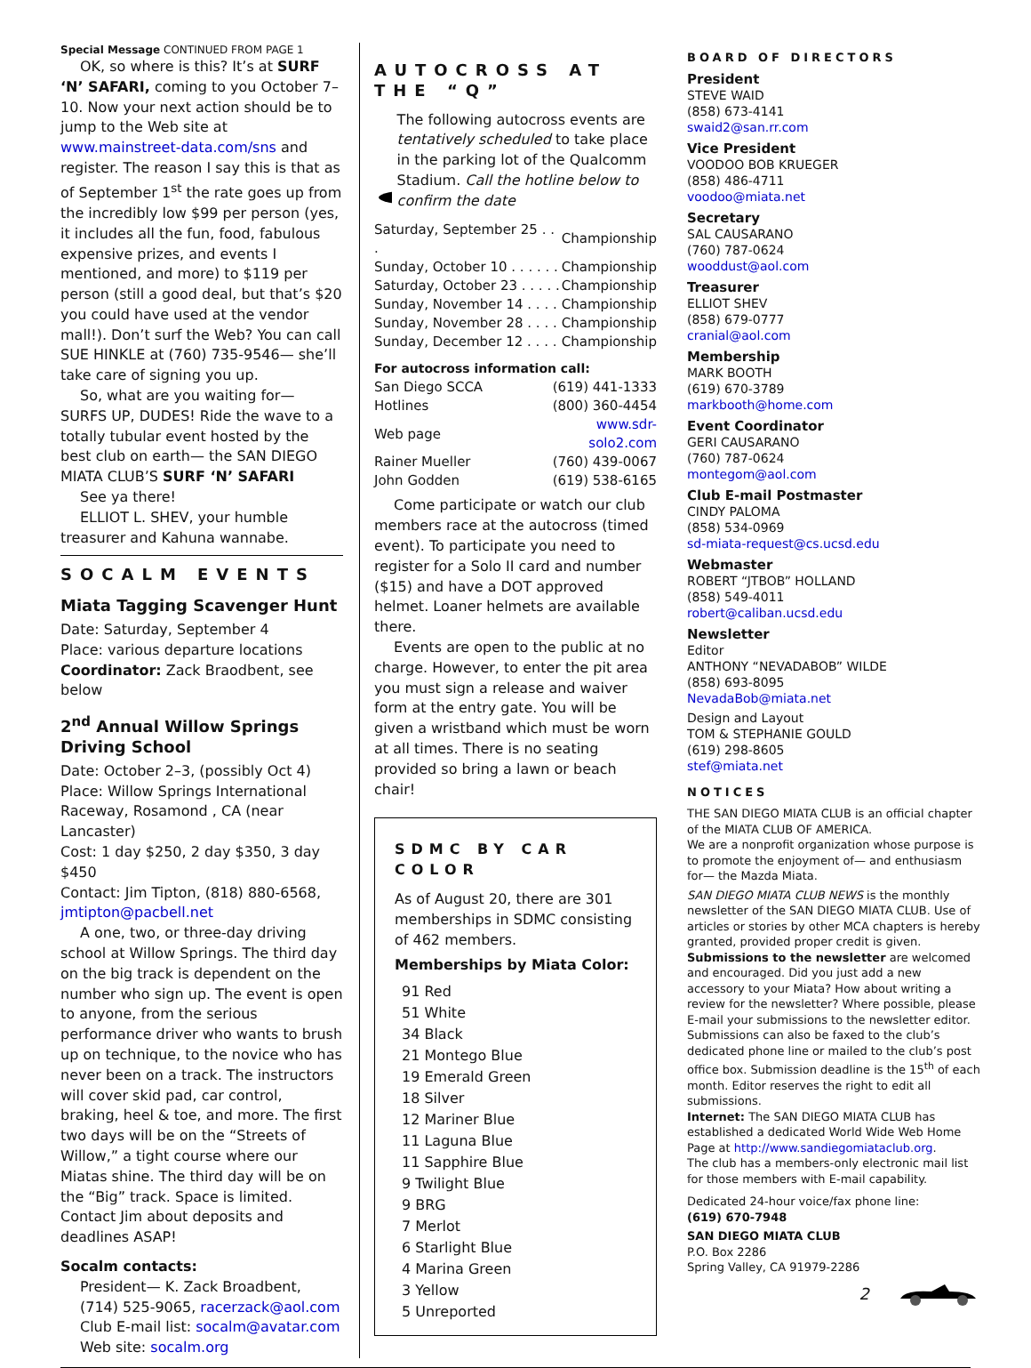Special Message CONTINUED FROM PAGE 1
OK, so where is this? It’s at SURF ‘N’ SAFARI, coming to you October 7–10. Now your next action should be to jump to the Web site at www.mainstreet-data.com/sns and register. The reason I say this is that as of September 1<sup>st</sup> the rate goes up from the incredibly low $99 per person (yes, it includes all the fun, food, fabulous expensive prizes, and events I mentioned, and more) to $119 per person (still a good deal, but that’s $20 you could have used at the vendor mall!). Don’t surf the Web? You can call SUE HINKLE at (760) 735-9546— she’ll take care of signing you up.
So, what are you waiting for— SURFS UP, DUDES! Ride the wave to a totally tubular event hosted by the best club on earth— the SAN DIEGO MIATA CLUB’S SURF ‘N’ SAFARI
See ya there!
ELLIOT L. SHEV, your humble treasurer and Kahuna wannabe.
SOCALM EVENTS
Miata Tagging Scavenger Hunt
Date: Saturday, September 4
Place: various departure locations
Coordinator: Zack Braodbent, see below
2<sup>nd</sup> Annual Willow Springs Driving School
Date: October 2–3, (possibly Oct 4)
Place: Willow Springs International Raceway, Rosamond , CA (near Lancaster)
Cost: 1 day $250, 2 day $350, 3 day $450
Contact: Jim Tipton, (818) 880-6568, jmtipton@pacbell.net
A one, two, or three-day driving school at Willow Springs. The third day on the big track is dependent on the number who sign up. The event is open to anyone, from the serious performance driver who wants to brush up on technique, to the novice who has never been on a track. The instructors will cover skid pad, car control, braking, heel & toe, and more. The first two days will be on the “Streets of Willow,” a tight course where our Miatas shine. The third day will be on the “Big” track. Space is limited. Contact Jim about deposits and deadlines ASAP!
Socalm contacts:
President— K. Zack Broadbent, (714) 525-9065, racerzack@aol.com
Club E-mail list: socalm@avatar.com
Web site: socalm.org
AUTOCROSS AT THE “Q”
The following autocross events are tentatively scheduled to take place in the parking lot of the Qualcomm Stadium. Call the hotline below to confirm the date
| Saturday, September 25 . . . | Championship |
| Sunday, October 10 . . . . . . | Championship |
| Saturday, October 23 . . . . . | Championship |
| Sunday, November 14 . . . . | Championship |
| Sunday, November 28 . . . . | Championship |
| Sunday, December 12 . . . . | Championship |
For autocross information call:
| San Diego SCCA Hotlines | (619) 441-1333 (800) 360-4454 |
| Web page | www.sdr-solo2.com |
| Rainer Mueller | (760) 439-0067 |
| John Godden | (619) 538-6165 |
Come participate or watch our club members race at the autocross (timed event). To participate you need to register for a Solo II card and number ($15) and have a DOT approved helmet. Loaner helmets are available there.
Events are open to the public at no charge. However, to enter the pit area you must sign a release and waiver form at the entry gate. You will be given a wristband which must be worn at all times. There is no seating provided so bring a lawn or beach chair!
SDMC BY CAR COLOR
As of August 20, there are 301 memberships in SDMC consisting of 462 members.
Memberships by Miata Color:
91 Red
51 White
34 Black
21 Montego Blue
19 Emerald Green
18 Silver
12 Mariner Blue
11 Laguna Blue
11 Sapphire Blue
9 Twilight Blue
9 BRG
7 Merlot
6 Starlight Blue
4 Marina Green
3 Yellow
5 Unreported
BOARD OF DIRECTORS
President
STEVE WAID
(858) 673-4141
swaid2@san.rr.com
Vice President
VOODOO BOB KRUEGER
(858) 486-4711
voodoo@miata.net
Secretary
SAL CAUSARANO
(760) 787-0624
wooddust@aol.com
Treasurer
ELLIOT SHEV
(858) 679-0777
cranial@aol.com
Membership
MARK BOOTH
(619) 670-3789
markbooth@home.com
Event Coordinator
GERI CAUSARANO
(760) 787-0624
montegom@aol.com
Club E-mail Postmaster
CINDY PALOMA
(858) 534-0969
sd-miata-request@cs.ucsd.edu
Webmaster
ROBERT “JTBOB” HOLLAND
(858) 549-4011
robert@caliban.ucsd.edu
Newsletter
Editor
ANTHONY “NEVADABOB” WILDE
(858) 693-8095
NevadaBob@miata.net
Design and Layout
TOM & STEPHANIE GOULD
(619) 298-8605
stef@miata.net
NOTICES
THE SAN DIEGO MIATA CLUB is an official chapter of the MIATA CLUB OF AMERICA.
We are a nonprofit organization whose purpose is to promote the enjoyment of— and enthusiasm for— the Mazda Miata.
SAN DIEGO MIATA CLUB NEWS is the monthly newsletter of the SAN DIEGO MIATA CLUB. Use of articles or stories by other MCA chapters is hereby granted, provided proper credit is given.
Submissions to the newsletter are welcomed and encouraged. Did you just add a new accessory to your Miata? How about writing a review for the newsletter? Where possible, please E-mail your submissions to the newsletter editor. Submissions can also be faxed to the club’s dedicated phone line or mailed to the club’s post office box. Submission deadline is the 15<sup>th</sup> of each month. Editor reserves the right to edit all submissions.
Internet: The SAN DIEGO MIATA CLUB has established a dedicated World Wide Web Home Page at http://www.sandiegomiataclub.org.
The club has a members-only electronic mail list for those members with E-mail capability.
Dedicated 24-hour voice/fax phone line:
(619) 670-7948
SAN DIEGO MIATA CLUB
P.O. Box 2286
Spring Valley, CA 91979-2286
2